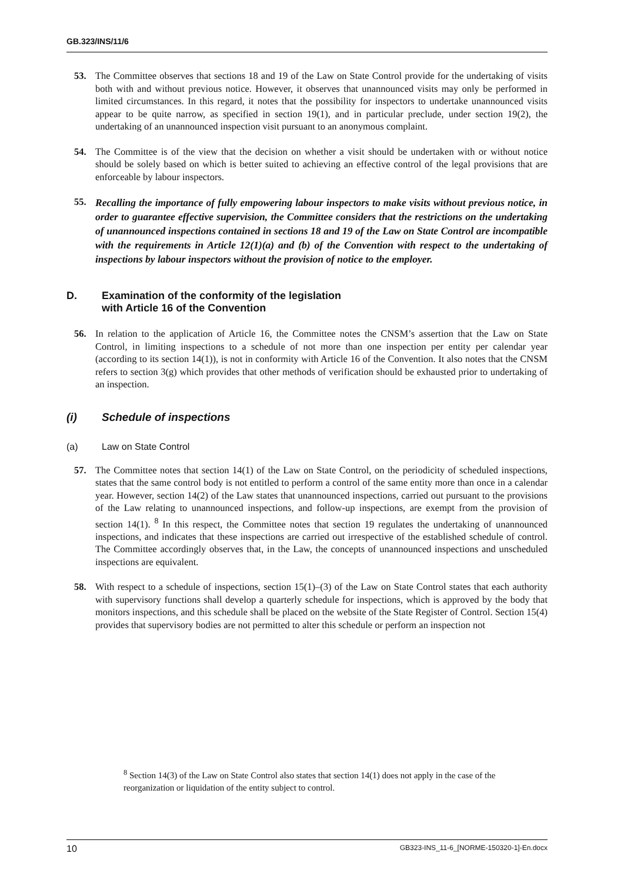GB.323/INS/11/6
53. The Committee observes that sections 18 and 19 of the Law on State Control provide for the undertaking of visits both with and without previous notice. However, it observes that unannounced visits may only be performed in limited circumstances. In this regard, it notes that the possibility for inspectors to undertake unannounced visits appear to be quite narrow, as specified in section 19(1), and in particular preclude, under section 19(2), the undertaking of an unannounced inspection visit pursuant to an anonymous complaint.
54. The Committee is of the view that the decision on whether a visit should be undertaken with or without notice should be solely based on which is better suited to achieving an effective control of the legal provisions that are enforceable by labour inspectors.
55. Recalling the importance of fully empowering labour inspectors to make visits without previous notice, in order to guarantee effective supervision, the Committee considers that the restrictions on the undertaking of unannounced inspections contained in sections 18 and 19 of the Law on State Control are incompatible with the requirements in Article 12(1)(a) and (b) of the Convention with respect to the undertaking of inspections by labour inspectors without the provision of notice to the employer.
D. Examination of the conformity of the legislation
with Article 16 of the Convention
56. In relation to the application of Article 16, the Committee notes the CNSM’s assertion that the Law on State Control, in limiting inspections to a schedule of not more than one inspection per entity per calendar year (according to its section 14(1)), is not in conformity with Article 16 of the Convention. It also notes that the CNSM refers to section 3(g) which provides that other methods of verification should be exhausted prior to undertaking of an inspection.
(i) Schedule of inspections
(a) Law on State Control
57. The Committee notes that section 14(1) of the Law on State Control, on the periodicity of scheduled inspections, states that the same control body is not entitled to perform a control of the same entity more than once in a calendar year. However, section 14(2) of the Law states that unannounced inspections, carried out pursuant to the provisions of the Law relating to unannounced inspections, and follow-up inspections, are exempt from the provision of section 14(1). <sup>8</sup> In this respect, the Committee notes that section 19 regulates the undertaking of unannounced inspections, and indicates that these inspections are carried out irrespective of the established schedule of control. The Committee accordingly observes that, in the Law, the concepts of unannounced inspections and unscheduled inspections are equivalent.
58. With respect to a schedule of inspections, section 15(1)–(3) of the Law on State Control states that each authority with supervisory functions shall develop a quarterly schedule for inspections, which is approved by the body that monitors inspections, and this schedule shall be placed on the website of the State Register of Control. Section 15(4) provides that supervisory bodies are not permitted to alter this schedule or perform an inspection not
<sup>8</sup> Section 14(3) of the Law on State Control also states that section 14(1) does not apply in the case of the reorganization or liquidation of the entity subject to control.
10 GB323-INS_11-6_[NORME-150320-1]-En.docx